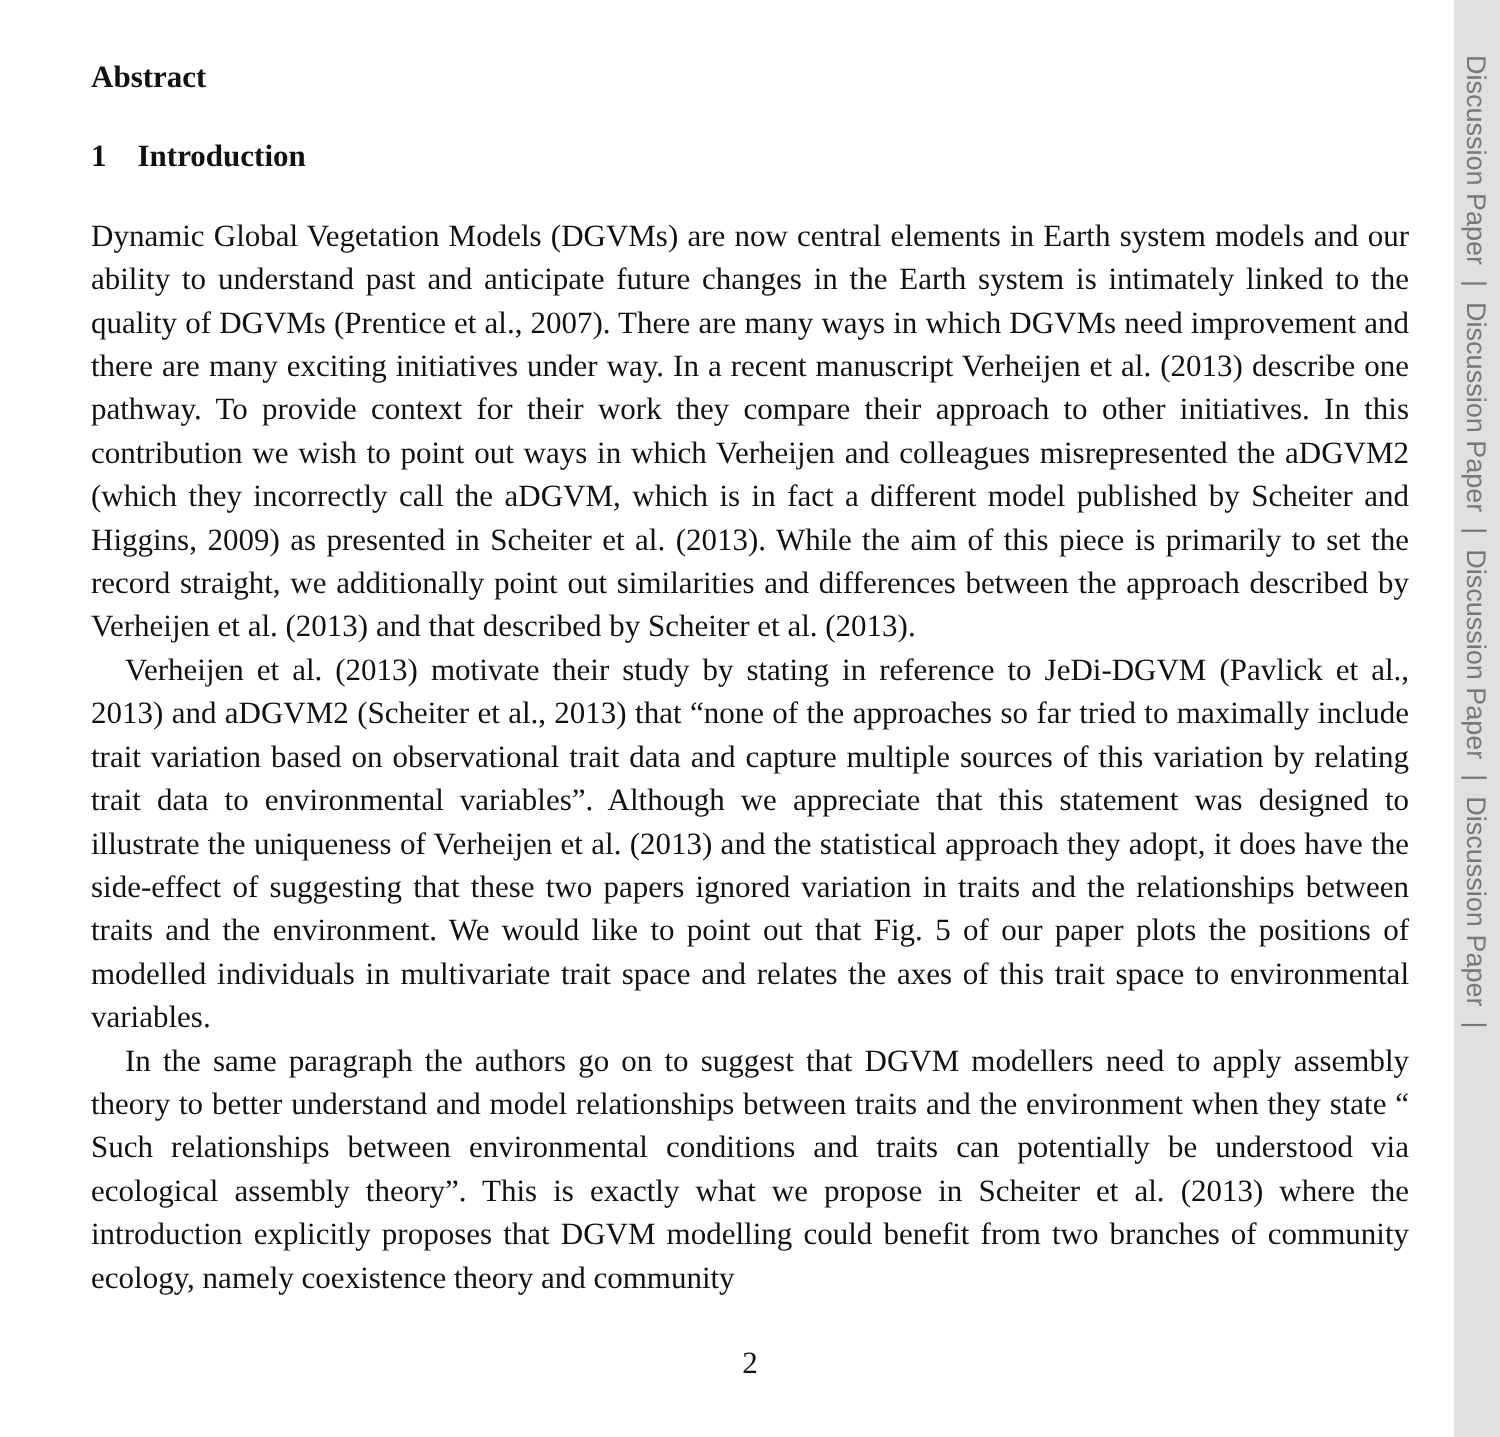Discussion Paper | Discussion Paper | Discussion Paper | Discussion Paper |
Abstract
1 Introduction
Dynamic Global Vegetation Models (DGVMs) are now central elements in Earth system models and our ability to understand past and anticipate future changes in the Earth system is intimately linked to the quality of DGVMs (Prentice et al., 2007). There are many ways in which DGVMs need improvement and there are many exciting initiatives under way. In a recent manuscript Verheijen et al. (2013) describe one pathway. To provide context for their work they compare their approach to other initiatives. In this contribution we wish to point out ways in which Verheijen and colleagues misrepresented the aDGVM2 (which they incorrectly call the aDGVM, which is in fact a different model published by Scheiter and Higgins, 2009) as presented in Scheiter et al. (2013). While the aim of this piece is primarily to set the record straight, we additionally point out similarities and differences between the approach described by Verheijen et al. (2013) and that described by Scheiter et al. (2013).
Verheijen et al. (2013) motivate their study by stating in reference to JeDi-DGVM (Pavlick et al., 2013) and aDGVM2 (Scheiter et al., 2013) that “none of the approaches so far tried to maximally include trait variation based on observational trait data and capture multiple sources of this variation by relating trait data to environmental variables”. Although we appreciate that this statement was designed to illustrate the uniqueness of Verheijen et al. (2013) and the statistical approach they adopt, it does have the side-effect of suggesting that these two papers ignored variation in traits and the relationships between traits and the environment. We would like to point out that Fig. 5 of our paper plots the positions of modelled individuals in multivariate trait space and relates the axes of this trait space to environmental variables.
In the same paragraph the authors go on to suggest that DGVM modellers need to apply assembly theory to better understand and model relationships between traits and the environment when they state “ Such relationships between environmental conditions and traits can potentially be understood via ecological assembly theory”. This is exactly what we propose in Scheiter et al. (2013) where the introduction explicitly proposes that DGVM modelling could benefit from two branches of community ecology, namely coexistence theory and community
2